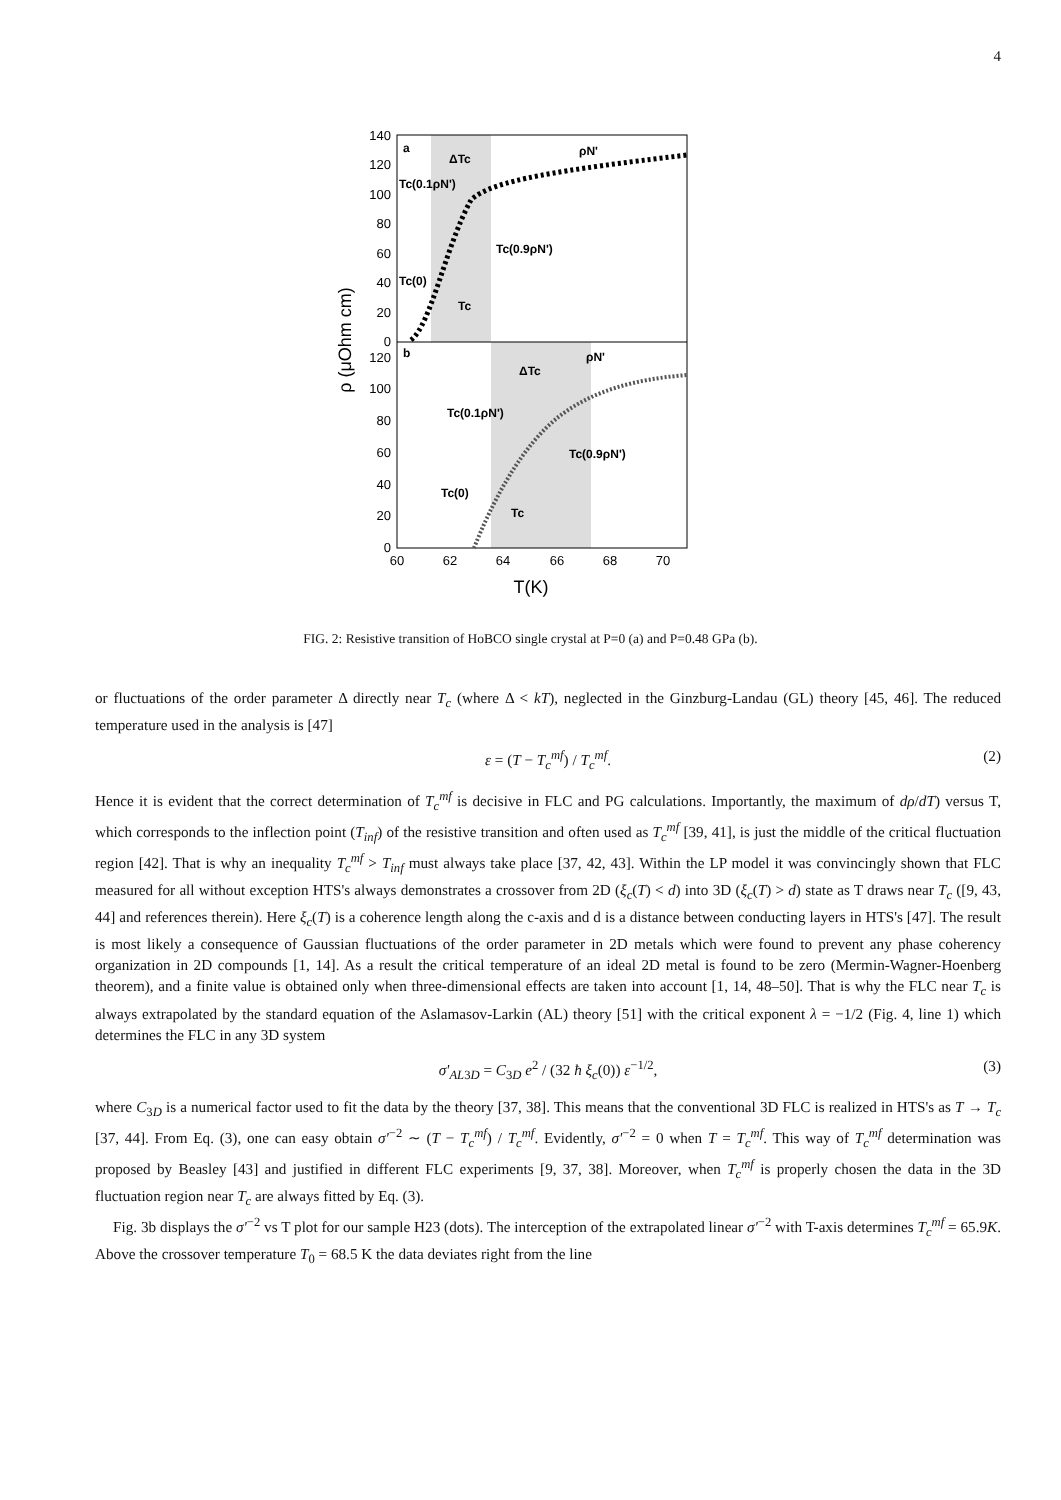4
140
120
100
80
60
40
20
0
120
100
80
60
40
20
0
60
62
64
66
68
70
T(K)
ρ (μOhm cm)
a
ΔTc
ρN'
Tc(0.1ρN')
Tc(0.9ρN')
Tc(0)
Tc
b
ΔTc
ρN'
Tc(0.1ρN')
Tc(0.9ρN')
Tc(0)
Tc
FIG. 2: Resistive transition of HoBCO single crystal at P=0 (a) and P=0.48 GPa (b).
or fluctuations of the order parameter Δ directly near T<sub>c</sub> (where Δ < kT), neglected in the Ginzburg-Landau (GL) theory [45, 46]. The reduced temperature used in the analysis is [47]
ε = (T − T<sub>c</sub><sup>mf</sup>) / T<sub>c</sub><sup>mf</sup>. (2)
Hence it is evident that the correct determination of T<sub>c</sub><sup>mf</sup> is decisive in FLC and PG calculations. Importantly, the maximum of dρ/dT) versus T, which corresponds to the inflection point (T<sub>inf</sub>) of the resistive transition and often used as T<sub>c</sub><sup>mf</sup> [39, 41], is just the middle of the critical fluctuation region [42]. That is why an inequality T<sub>c</sub><sup>mf</sup> > T<sub>inf</sub> must always take place [37, 42, 43]. Within the LP model it was convincingly shown that FLC measured for all without exception HTS's always demonstrates a crossover from 2D (ξ<sub>c</sub>(T) < d) into 3D (ξ<sub>c</sub>(T) > d) state as T draws near T<sub>c</sub> ([9, 43, 44] and references therein). Here ξ<sub>c</sub>(T) is a coherence length along the c-axis and d is a distance between conducting layers in HTS's [47]. The result is most likely a consequence of Gaussian fluctuations of the order parameter in 2D metals which were found to prevent any phase coherency organization in 2D compounds [1, 14]. As a result the critical temperature of an ideal 2D metal is found to be zero (Mermin-Wagner-Hoenberg theorem), and a finite value is obtained only when three-dimensional effects are taken into account [1, 14, 48–50]. That is why the FLC near T<sub>c</sub> is always extrapolated by the standard equation of the Aslamasov-Larkin (AL) theory [51] with the critical exponent λ = −1/2 (Fig. 4, line 1) which determines the FLC in any 3D system
σ'<sub>AL3D</sub> = C<sub>3D</sub> e<sup>2</sup> / (32 ħ ξ<sub>c</sub>(0)) ε<sup>−1/2</sup>, (3)
where C<sub>3D</sub> is a numerical factor used to fit the data by the theory [37, 38]. This means that the conventional 3D FLC is realized in HTS's as T → T<sub>c</sub> [37, 44]. From Eq. (3), one can easy obtain σ'<sup>−2</sup> ∼ (T − T<sub>c</sub><sup>mf</sup>) / T<sub>c</sub><sup>mf</sup>. Evidently, σ'<sup>−2</sup> = 0 when T = T<sub>c</sub><sup>mf</sup>. This way of T<sub>c</sub><sup>mf</sup> determination was proposed by Beasley [43] and justified in different FLC experiments [9, 37, 38]. Moreover, when T<sub>c</sub><sup>mf</sup> is properly chosen the data in the 3D fluctuation region near T<sub>c</sub> are always fitted by Eq. (3).
Fig. 3b displays the σ'<sup>−2</sup> vs T plot for our sample H23 (dots). The interception of the extrapolated linear σ'<sup>−2</sup> with T-axis determines T<sub>c</sub><sup>mf</sup> = 65.9K. Above the crossover temperature T<sub>0</sub> = 68.5 K the data deviates right from the line